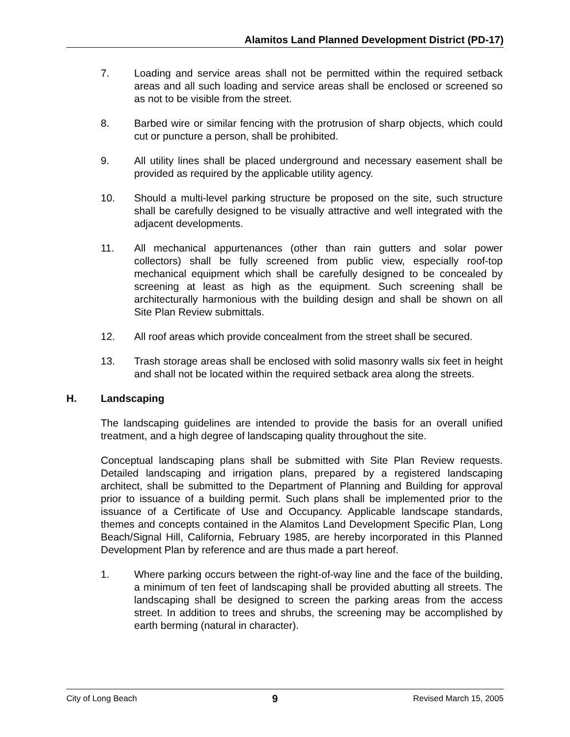Alamitos Land Planned Development District (PD-17)
7. Loading and service areas shall not be permitted within the required setback areas and all such loading and service areas shall be enclosed or screened so as not to be visible from the street.
8. Barbed wire or similar fencing with the protrusion of sharp objects, which could cut or puncture a person, shall be prohibited.
9. All utility lines shall be placed underground and necessary easement shall be provided as required by the applicable utility agency.
10. Should a multi-level parking structure be proposed on the site, such structure shall be carefully designed to be visually attractive and well integrated with the adjacent developments.
11. All mechanical appurtenances (other than rain gutters and solar power collectors) shall be fully screened from public view, especially roof-top mechanical equipment which shall be carefully designed to be concealed by screening at least as high as the equipment. Such screening shall be architecturally harmonious with the building design and shall be shown on all Site Plan Review submittals.
12. All roof areas which provide concealment from the street shall be secured.
13. Trash storage areas shall be enclosed with solid masonry walls six feet in height and shall not be located within the required setback area along the streets.
H. Landscaping
The landscaping guidelines are intended to provide the basis for an overall unified treatment, and a high degree of landscaping quality throughout the site.
Conceptual landscaping plans shall be submitted with Site Plan Review requests. Detailed landscaping and irrigation plans, prepared by a registered landscaping architect, shall be submitted to the Department of Planning and Building for approval prior to issuance of a building permit. Such plans shall be implemented prior to the issuance of a Certificate of Use and Occupancy. Applicable landscape standards, themes and concepts contained in the Alamitos Land Development Specific Plan, Long Beach/Signal Hill, California, February 1985, are hereby incorporated in this Planned Development Plan by reference and are thus made a part hereof.
1. Where parking occurs between the right-of-way line and the face of the building, a minimum of ten feet of landscaping shall be provided abutting all streets. The landscaping shall be designed to screen the parking areas from the access street. In addition to trees and shrubs, the screening may be accomplished by earth berming (natural in character).
City of Long Beach 9 Revised March 15, 2005